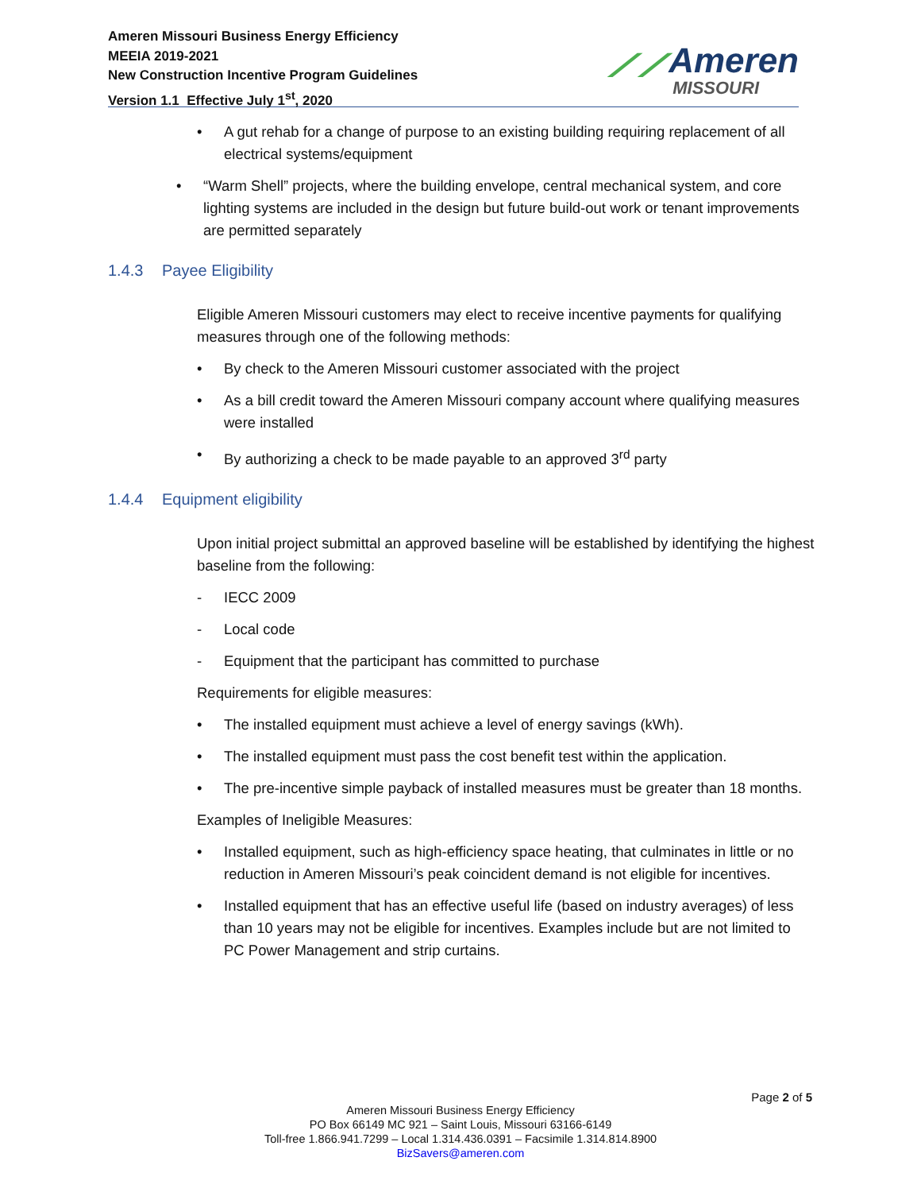Ameren Missouri Business Energy Efficiency
MEEIA 2019-2021
New Construction Incentive Program Guidelines
Version 1.1 Effective July 1<sup>st</sup>, 2020
⟋⟋Ameren
MISSOURI
• A gut rehab for a change of purpose to an existing building requiring replacement of all electrical systems/equipment
• “Warm Shell” projects, where the building envelope, central mechanical system, and core lighting systems are included in the design but future build-out work or tenant improvements are permitted separately
1.4.3 Payee Eligibility
Eligible Ameren Missouri customers may elect to receive incentive payments for qualifying measures through one of the following methods:
• By check to the Ameren Missouri customer associated with the project
• As a bill credit toward the Ameren Missouri company account where qualifying measures were installed
• By authorizing a check to be made payable to an approved 3<sup>rd</sup> party
1.4.4 Equipment eligibility
Upon initial project submittal an approved baseline will be established by identifying the highest baseline from the following:
- IECC 2009
- Local code
- Equipment that the participant has committed to purchase
Requirements for eligible measures:
• The installed equipment must achieve a level of energy savings (kWh).
• The installed equipment must pass the cost benefit test within the application.
• The pre-incentive simple payback of installed measures must be greater than 18 months.
Examples of Ineligible Measures:
• Installed equipment, such as high-efficiency space heating, that culminates in little or no reduction in Ameren Missouri’s peak coincident demand is not eligible for incentives.
• Installed equipment that has an effective useful life (based on industry averages) of less than 10 years may not be eligible for incentives. Examples include but are not limited to PC Power Management and strip curtains.
Page 2 of 5
Ameren Missouri Business Energy Efficiency
PO Box 66149 MC 921 – Saint Louis, Missouri 63166-6149
Toll-free 1.866.941.7299 – Local 1.314.436.0391 – Facsimile 1.314.814.8900
BizSavers@ameren.com